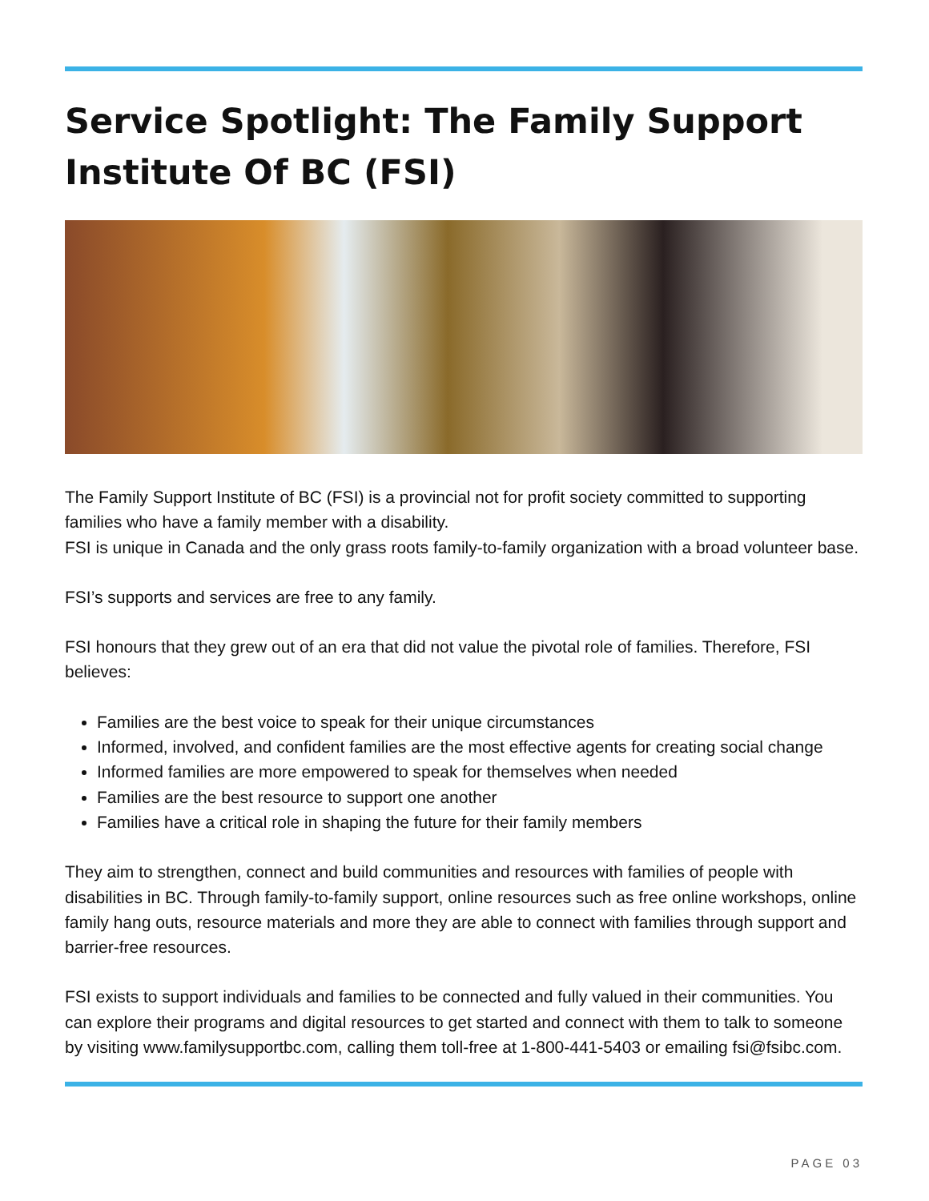Service Spotlight: The Family Support Institute Of BC (FSI)
The Family Support Institute of BC (FSI) is a provincial not for profit society committed to supporting families who have a family member with a disability.
FSI is unique in Canada and the only grass roots family-to-family organization with a broad volunteer base.
FSI’s supports and services are free to any family.
FSI honours that they grew out of an era that did not value the pivotal role of families. Therefore, FSI believes:
Families are the best voice to speak for their unique circumstances
Informed, involved, and confident families are the most effective agents for creating social change
Informed families are more empowered to speak for themselves when needed
Families are the best resource to support one another
Families have a critical role in shaping the future for their family members
They aim to strengthen, connect and build communities and resources with families of people with disabilities in BC. Through family-to-family support, online resources such as free online workshops, online family hang outs, resource materials and more they are able to connect with families through support and barrier-free resources.
FSI exists to support individuals and families to be connected and fully valued in their communities. You can explore their programs and digital resources to get started and connect with them to talk to someone by visiting www.familysupportbc.com, calling them toll-free at 1-800-441-5403 or emailing fsi@fsibc.com.
PAGE 03